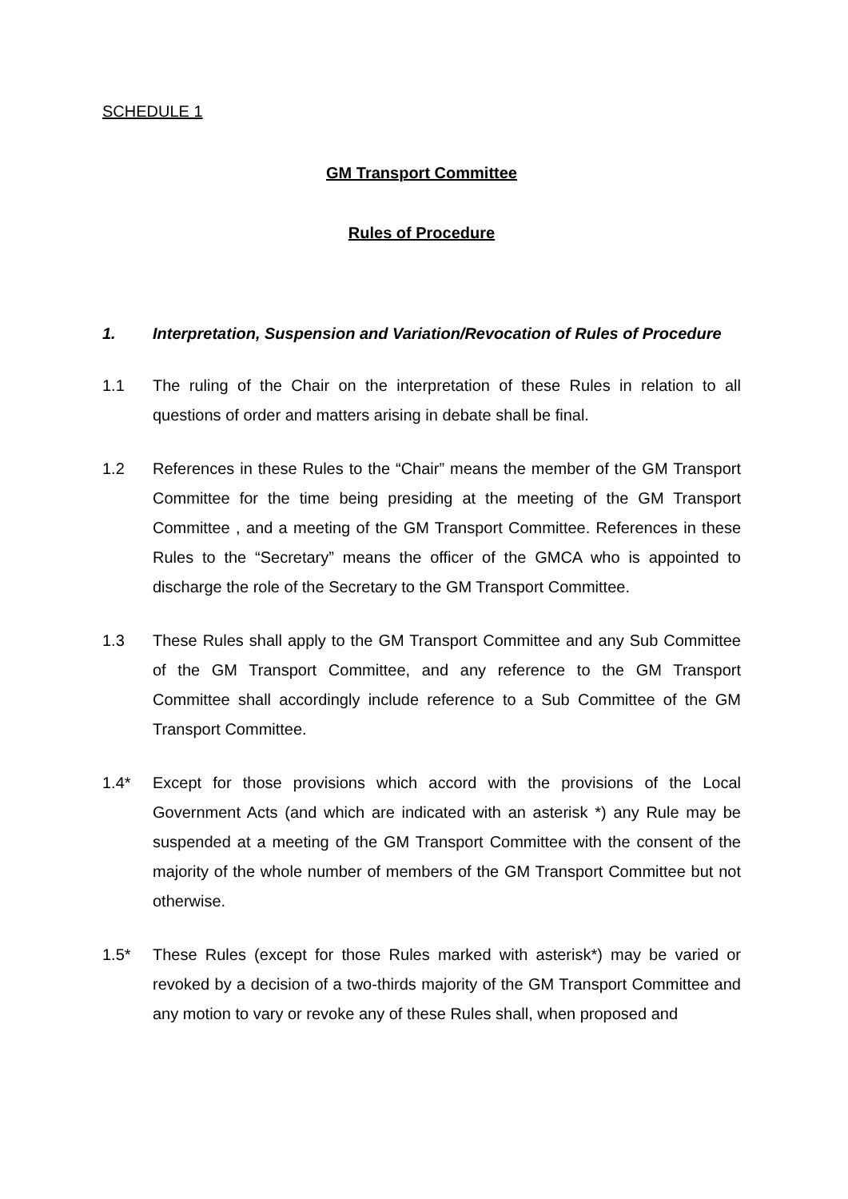SCHEDULE 1
GM Transport Committee
Rules of Procedure
1. Interpretation, Suspension and Variation/Revocation of Rules of Procedure
1.1 The ruling of the Chair on the interpretation of these Rules in relation to all questions of order and matters arising in debate shall be final.
1.2 References in these Rules to the “Chair” means the member of the GM Transport Committee for the time being presiding at the meeting of the GM Transport Committee , and a meeting of the GM Transport Committee. References in these Rules to the “Secretary” means the officer of the GMCA who is appointed to discharge the role of the Secretary to the GM Transport Committee.
1.3 These Rules shall apply to the GM Transport Committee and any Sub Committee of the GM Transport Committee, and any reference to the GM Transport Committee shall accordingly include reference to a Sub Committee of the GM Transport Committee.
1.4* Except for those provisions which accord with the provisions of the Local Government Acts (and which are indicated with an asterisk *) any Rule may be suspended at a meeting of the GM Transport Committee with the consent of the majority of the whole number of members of the GM Transport Committee but not otherwise.
1.5* These Rules (except for those Rules marked with asterisk*) may be varied or revoked by a decision of a two-thirds majority of the GM Transport Committee and any motion to vary or revoke any of these Rules shall, when proposed and